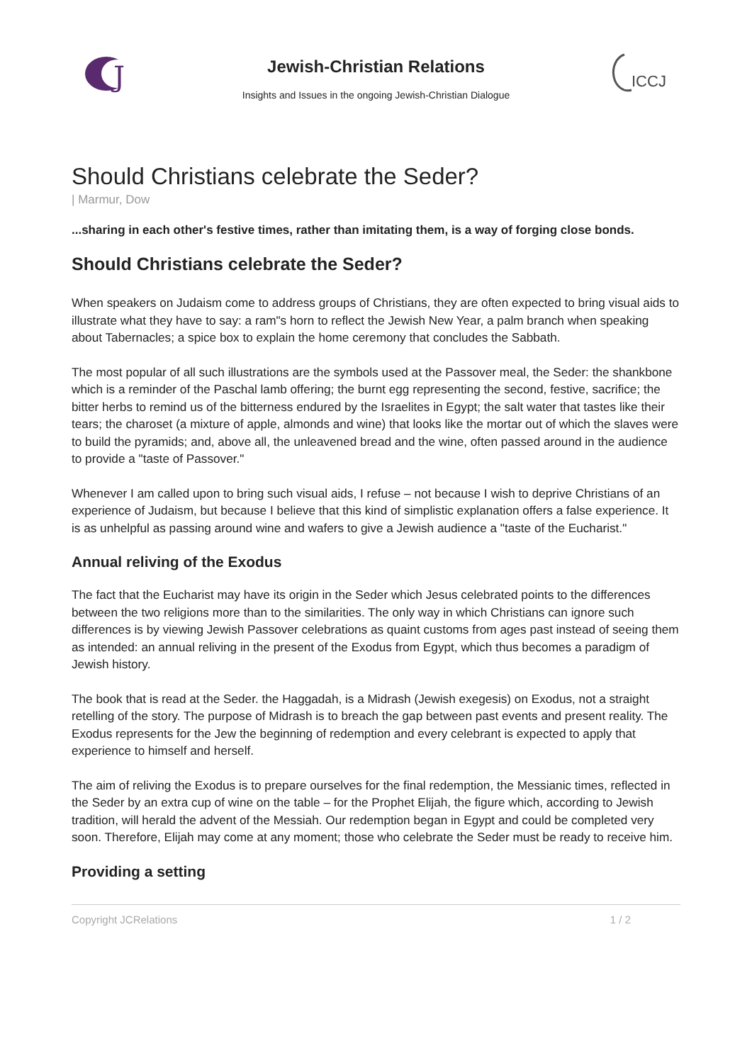J
Jewish-Christian Relations
Insights and Issues in the ongoing Jewish-Christian Dialogue
ICCJ
Should Christians celebrate the Seder?
| Marmur, Dow
...sharing in each other's festive times, rather than imitating them, is a way of forging close bonds.
Should Christians celebrate the Seder?
When speakers on Judaism come to address groups of Christians, they are often expected to bring visual aids to illustrate what they have to say: a ram"s horn to reflect the Jewish New Year, a palm branch when speaking about Tabernacles; a spice box to explain the home ceremony that concludes the Sabbath.
The most popular of all such illustrations are the symbols used at the Passover meal, the Seder: the shankbone which is a reminder of the Paschal lamb offering; the burnt egg representing the second, festive, sacrifice; the bitter herbs to remind us of the bitterness endured by the Israelites in Egypt; the salt water that tastes like their tears; the charoset (a mixture of apple, almonds and wine) that looks like the mortar out of which the slaves were to build the pyramids; and, above all, the unleavened bread and the wine, often passed around in the audience to provide a "taste of Passover."
Whenever I am called upon to bring such visual aids, I refuse – not because I wish to deprive Christians of an experience of Judaism, but because I believe that this kind of simplistic explanation offers a false experience. It is as unhelpful as passing around wine and wafers to give a Jewish audience a "taste of the Eucharist."
Annual reliving of the Exodus
The fact that the Eucharist may have its origin in the Seder which Jesus celebrated points to the differences between the two religions more than to the similarities. The only way in which Christians can ignore such differences is by viewing Jewish Passover celebrations as quaint customs from ages past instead of seeing them as intended: an annual reliving in the present of the Exodus from Egypt, which thus becomes a paradigm of Jewish history.
The book that is read at the Seder. the Haggadah, is a Midrash (Jewish exegesis) on Exodus, not a straight retelling of the story. The purpose of Midrash is to breach the gap between past events and present reality. The Exodus represents for the Jew the beginning of redemption and every celebrant is expected to apply that experience to himself and herself.
The aim of reliving the Exodus is to prepare ourselves for the final redemption, the Messianic times, reflected in the Seder by an extra cup of wine on the table – for the Prophet Elijah, the figure which, according to Jewish tradition, will herald the advent of the Messiah. Our redemption began in Egypt and could be completed very soon. Therefore, Elijah may come at any moment; those who celebrate the Seder must be ready to receive him.
Providing a setting
Copyright JCRelations 1 / 2